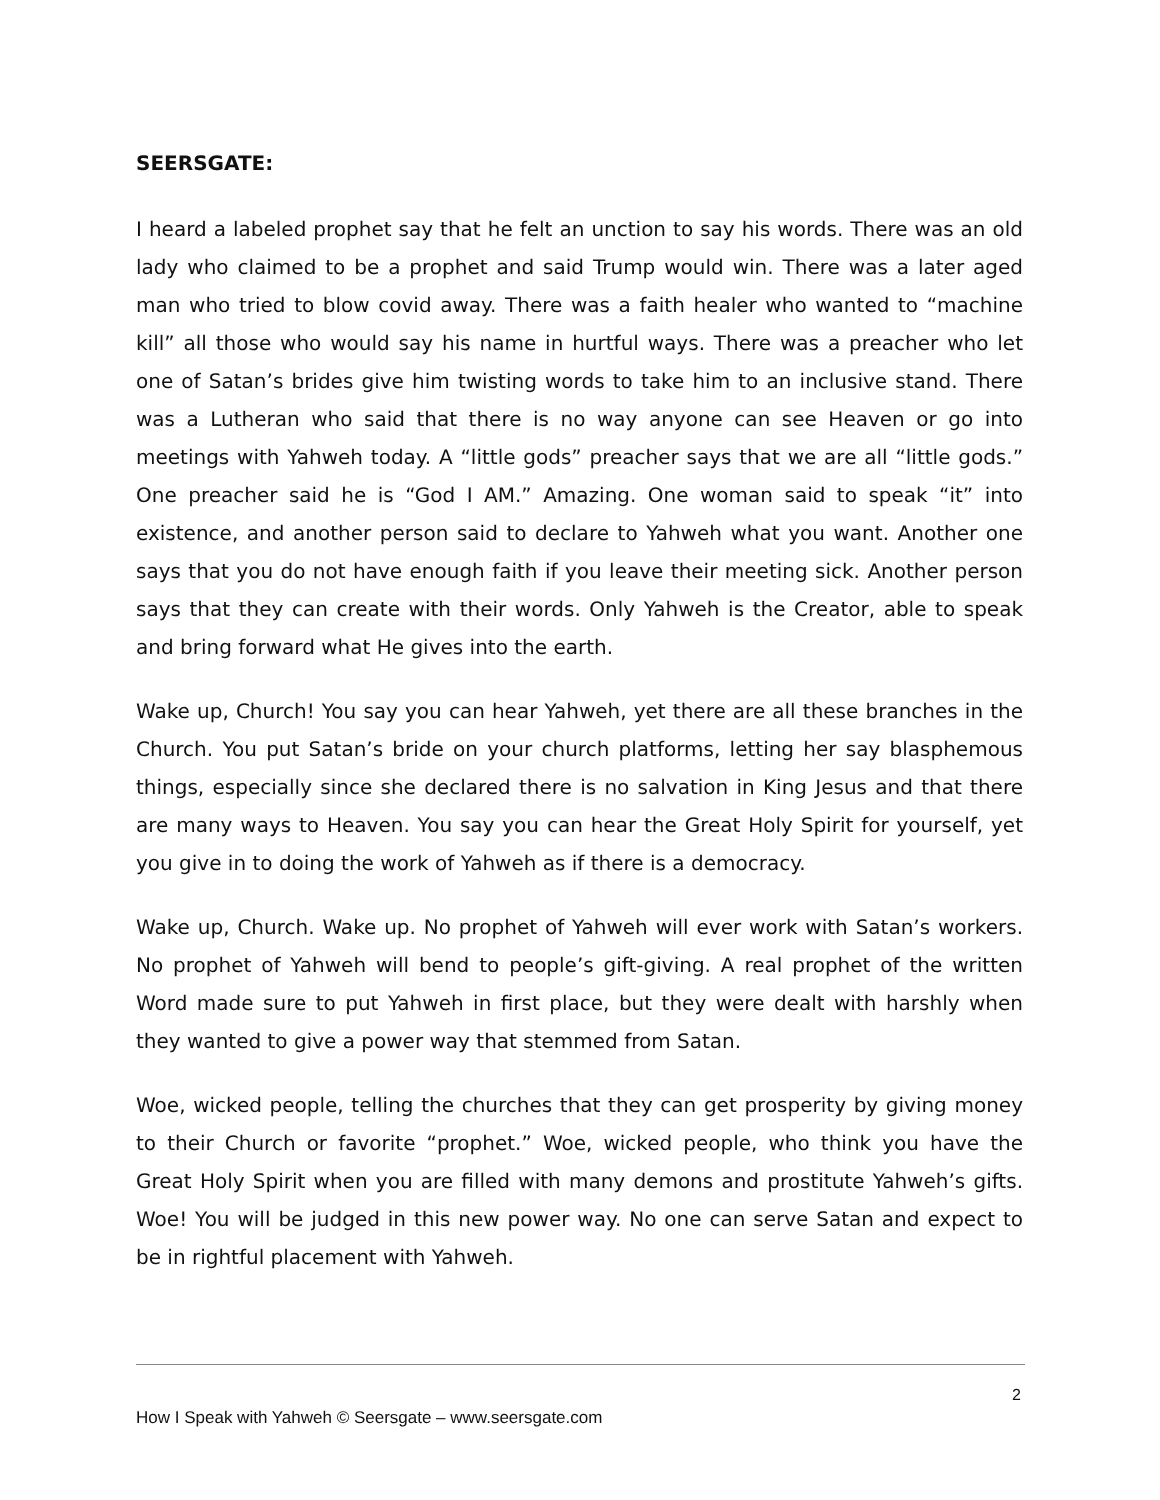SEERSGATE:
I heard a labeled prophet say that he felt an unction to say his words. There was an old lady who claimed to be a prophet and said Trump would win. There was a later aged man who tried to blow covid away. There was a faith healer who wanted to “machine kill” all those who would say his name in hurtful ways. There was a preacher who let one of Satan’s brides give him twisting words to take him to an inclusive stand. There was a Lutheran who said that there is no way anyone can see Heaven or go into meetings with Yahweh today. A “little gods” preacher says that we are all “little gods.” One preacher said he is “God I AM.” Amazing. One woman said to speak “it” into existence, and another person said to declare to Yahweh what you want. Another one says that you do not have enough faith if you leave their meeting sick. Another person says that they can create with their words. Only Yahweh is the Creator, able to speak and bring forward what He gives into the earth.
Wake up, Church! You say you can hear Yahweh, yet there are all these branches in the Church. You put Satan’s bride on your church platforms, letting her say blasphemous things, especially since she declared there is no salvation in King Jesus and that there are many ways to Heaven. You say you can hear the Great Holy Spirit for yourself, yet you give in to doing the work of Yahweh as if there is a democracy.
Wake up, Church. Wake up. No prophet of Yahweh will ever work with Satan’s workers. No prophet of Yahweh will bend to people’s gift-giving. A real prophet of the written Word made sure to put Yahweh in first place, but they were dealt with harshly when they wanted to give a power way that stemmed from Satan.
Woe, wicked people, telling the churches that they can get prosperity by giving money to their Church or favorite “prophet.” Woe, wicked people, who think you have the Great Holy Spirit when you are filled with many demons and prostitute Yahweh’s gifts. Woe! You will be judged in this new power way. No one can serve Satan and expect to be in rightful placement with Yahweh.
2
How I Speak with Yahweh © Seersgate – www.seersgate.com